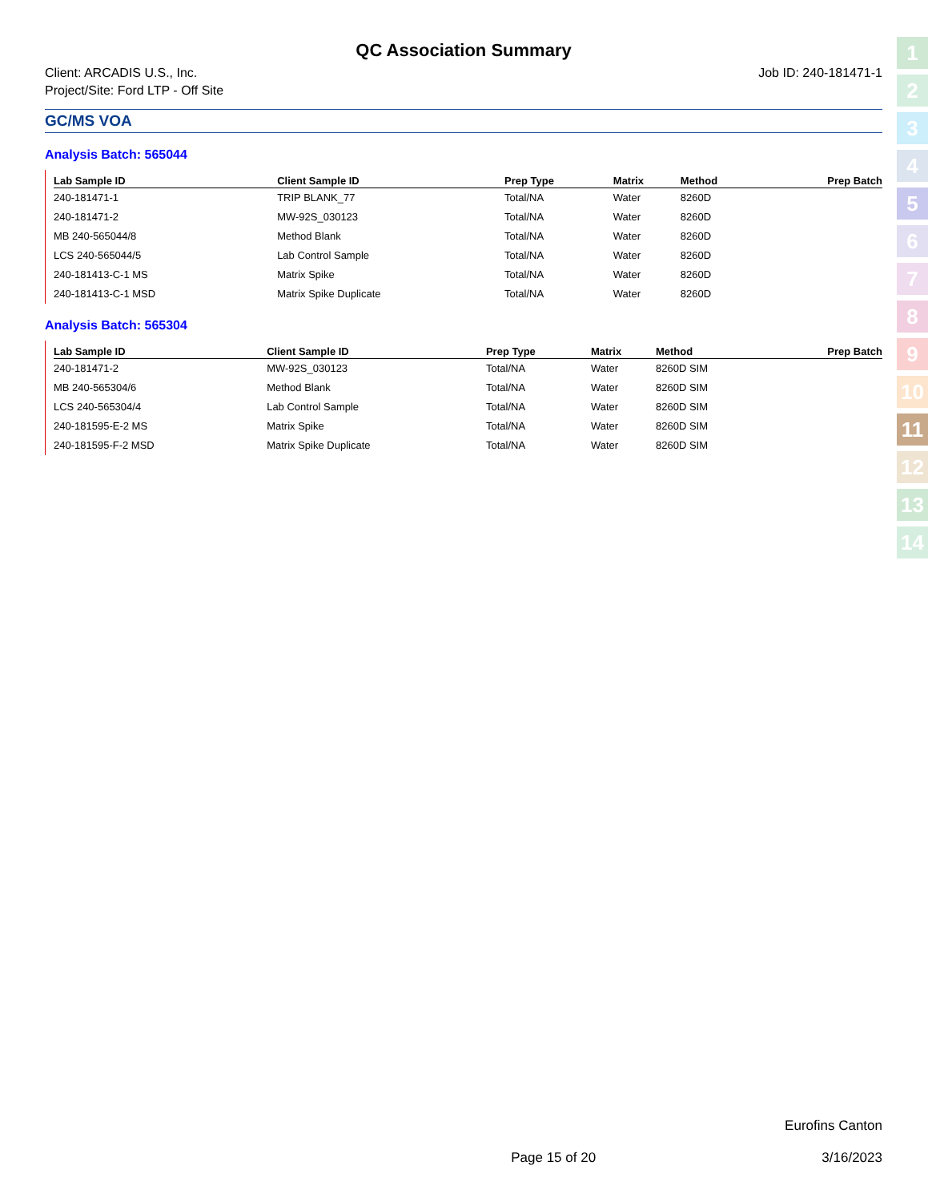QC Association Summary
Client: ARCADIS U.S., Inc.
Project/Site: Ford LTP - Off Site
Job ID: 240-181471-1
GC/MS VOA
Analysis Batch: 565044
| Lab Sample ID | Client Sample ID | Prep Type | Matrix | Method | Prep Batch |
| --- | --- | --- | --- | --- | --- |
| 240-181471-1 | TRIP BLANK_77 | Total/NA | Water | 8260D | |
| 240-181471-2 | MW-92S_030123 | Total/NA | Water | 8260D | |
| MB 240-565044/8 | Method Blank | Total/NA | Water | 8260D | |
| LCS 240-565044/5 | Lab Control Sample | Total/NA | Water | 8260D | |
| 240-181413-C-1 MS | Matrix Spike | Total/NA | Water | 8260D | |
| 240-181413-C-1 MSD | Matrix Spike Duplicate | Total/NA | Water | 8260D | |
Analysis Batch: 565304
| Lab Sample ID | Client Sample ID | Prep Type | Matrix | Method | Prep Batch |
| --- | --- | --- | --- | --- | --- |
| 240-181471-2 | MW-92S_030123 | Total/NA | Water | 8260D SIM | |
| MB 240-565304/6 | Method Blank | Total/NA | Water | 8260D SIM | |
| LCS 240-565304/4 | Lab Control Sample | Total/NA | Water | 8260D SIM | |
| 240-181595-E-2 MS | Matrix Spike | Total/NA | Water | 8260D SIM | |
| 240-181595-F-2 MSD | Matrix Spike Duplicate | Total/NA | Water | 8260D SIM | |
1
2
3
4
5
6
7
8
9
10
11
12
13
14
Eurofins Canton
Page 15 of 20 3/16/2023